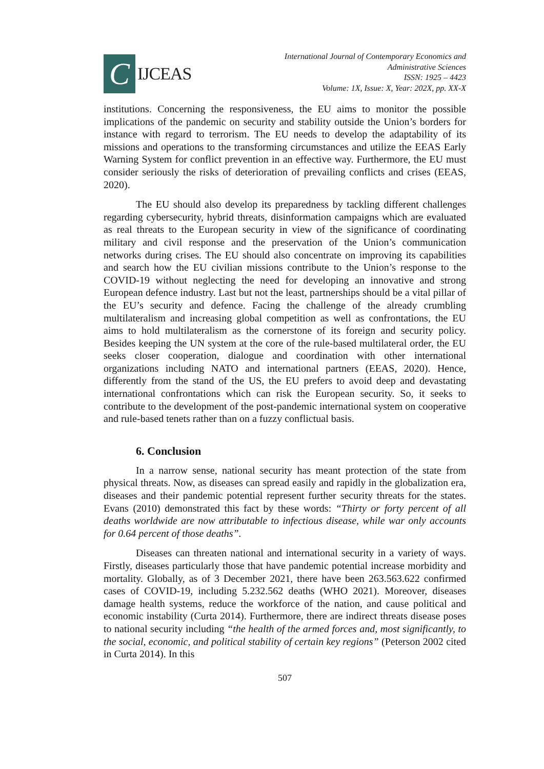C
IJCEAS
International Journal of Contemporary Economics and
Administrative Sciences
ISSN: 1925 – 4423
Volume: 1X, Issue: X, Year: 202X, pp. XX-X
institutions. Concerning the responsiveness, the EU aims to monitor the possible implications of the pandemic on security and stability outside the Union’s borders for instance with regard to terrorism. The EU needs to develop the adaptability of its missions and operations to the transforming circumstances and utilize the EEAS Early Warning System for conflict prevention in an effective way. Furthermore, the EU must consider seriously the risks of deterioration of prevailing conflicts and crises (EEAS, 2020).
The EU should also develop its preparedness by tackling different challenges regarding cybersecurity, hybrid threats, disinformation campaigns which are evaluated as real threats to the European security in view of the significance of coordinating military and civil response and the preservation of the Union’s communication networks during crises. The EU should also concentrate on improving its capabilities and search how the EU civilian missions contribute to the Union’s response to the COVID-19 without neglecting the need for developing an innovative and strong European defence industry. Last but not the least, partnerships should be a vital pillar of the EU’s security and defence. Facing the challenge of the already crumbling multilateralism and increasing global competition as well as confrontations, the EU aims to hold multilateralism as the cornerstone of its foreign and security policy. Besides keeping the UN system at the core of the rule-based multilateral order, the EU seeks closer cooperation, dialogue and coordination with other international organizations including NATO and international partners (EEAS, 2020). Hence, differently from the stand of the US, the EU prefers to avoid deep and devastating international confrontations which can risk the European security. So, it seeks to contribute to the development of the post-pandemic international system on cooperative and rule-based tenets rather than on a fuzzy conflictual basis.
6. Conclusion
In a narrow sense, national security has meant protection of the state from physical threats. Now, as diseases can spread easily and rapidly in the globalization era, diseases and their pandemic potential represent further security threats for the states. Evans (2010) demonstrated this fact by these words: “Thirty or forty percent of all deaths worldwide are now attributable to infectious disease, while war only accounts for 0.64 percent of those deaths”.
Diseases can threaten national and international security in a variety of ways. Firstly, diseases particularly those that have pandemic potential increase morbidity and mortality. Globally, as of 3 December 2021, there have been 263.563.622 confirmed cases of COVID-19, including 5.232.562 deaths (WHO 2021). Moreover, diseases damage health systems, reduce the workforce of the nation, and cause political and economic instability (Curta 2014). Furthermore, there are indirect threats disease poses to national security including “the health of the armed forces and, most significantly, to the social, economic, and political stability of certain key regions” (Peterson 2002 cited in Curta 2014). In this
507